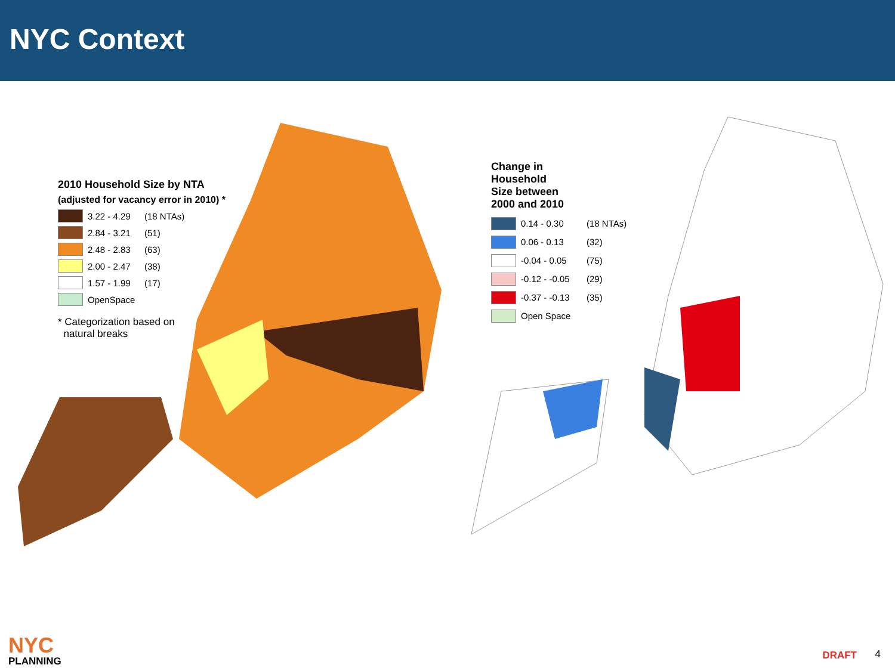NYC Context
2010 Household Size by NTA
(adjusted for vacancy error in 2010) *
3.22 - 4.29 (18 NTAs)
2.84 - 3.21 (51)
2.48 - 2.83 (63)
2.00 - 2.47 (38)
1.57 - 1.99 (17)
OpenSpace
* Categorization based on
natural breaks
Change in
Household
Size between
2000 and 2010
0.14 - 0.30 (18 NTAs)
0.06 - 0.13 (32)
-0.04 - 0.05 (75)
-0.12 - -0.05 (29)
-0.37 - -0.13 (35)
Open Space
NYC
PLANNING
DRAFT 4